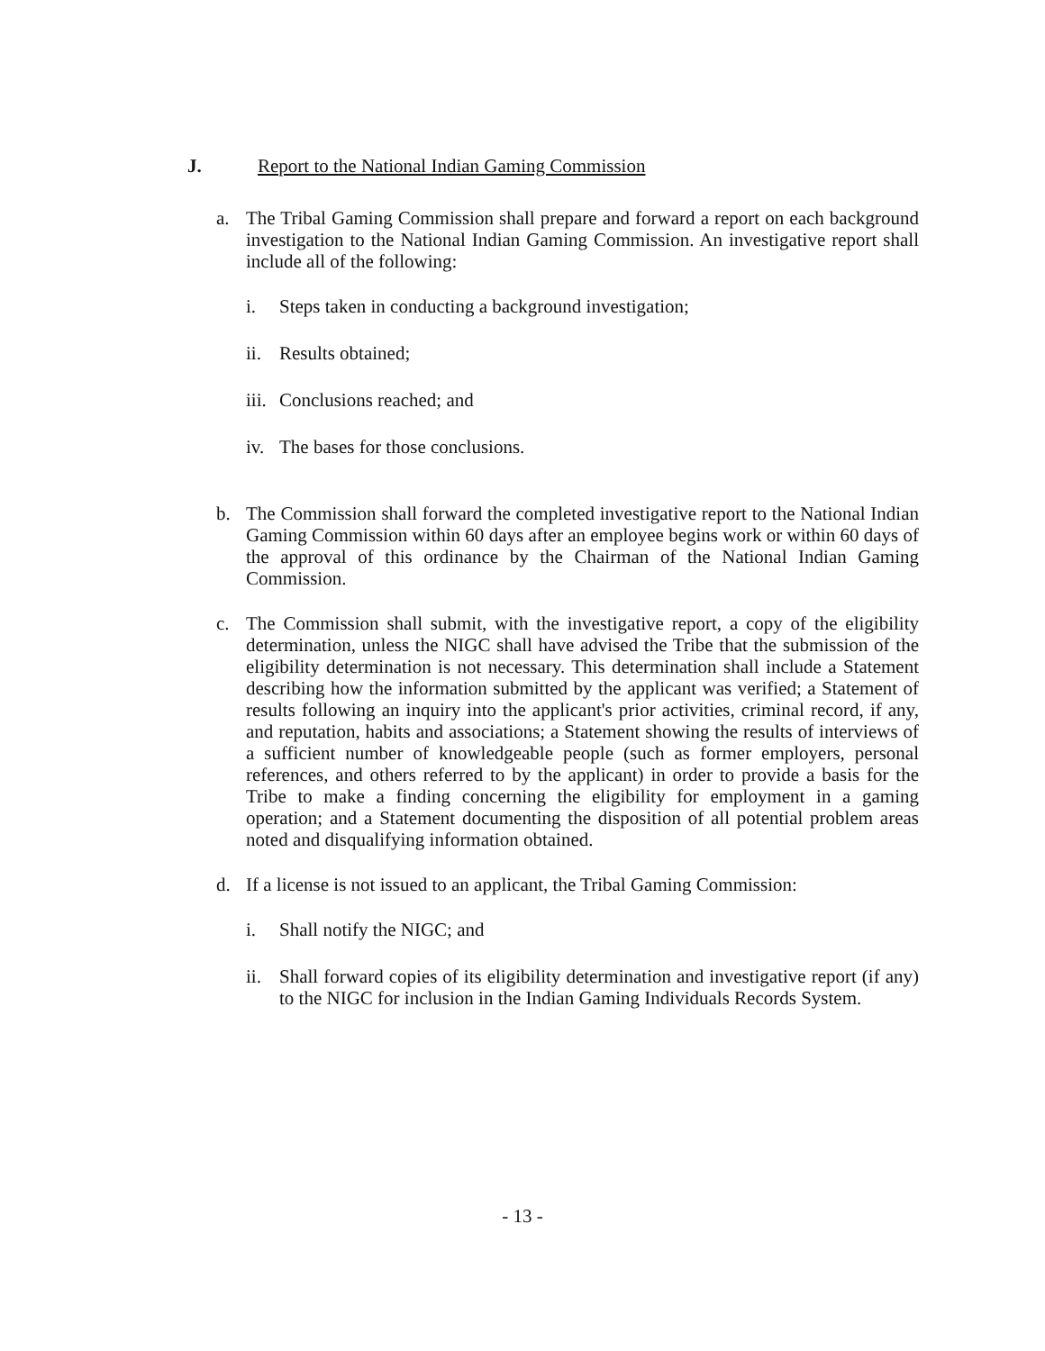J. Report to the National Indian Gaming Commission
a. The Tribal Gaming Commission shall prepare and forward a report on each background investigation to the National Indian Gaming Commission. An investigative report shall include all of the following:
i. Steps taken in conducting a background investigation;
ii. Results obtained;
iii. Conclusions reached; and
iv. The bases for those conclusions.
b. The Commission shall forward the completed investigative report to the National Indian Gaming Commission within 60 days after an employee begins work or within 60 days of the approval of this ordinance by the Chairman of the National Indian Gaming Commission.
c. The Commission shall submit, with the investigative report, a copy of the eligibility determination, unless the NIGC shall have advised the Tribe that the submission of the eligibility determination is not necessary. This determination shall include a Statement describing how the information submitted by the applicant was verified; a Statement of results following an inquiry into the applicant's prior activities, criminal record, if any, and reputation, habits and associations; a Statement showing the results of interviews of a sufficient number of knowledgeable people (such as former employers, personal references, and others referred to by the applicant) in order to provide a basis for the Tribe to make a finding concerning the eligibility for employment in a gaming operation; and a Statement documenting the disposition of all potential problem areas noted and disqualifying information obtained.
d. If a license is not issued to an applicant, the Tribal Gaming Commission:
i. Shall notify the NIGC; and
ii. Shall forward copies of its eligibility determination and investigative report (if any) to the NIGC for inclusion in the Indian Gaming Individuals Records System.
- 13 -